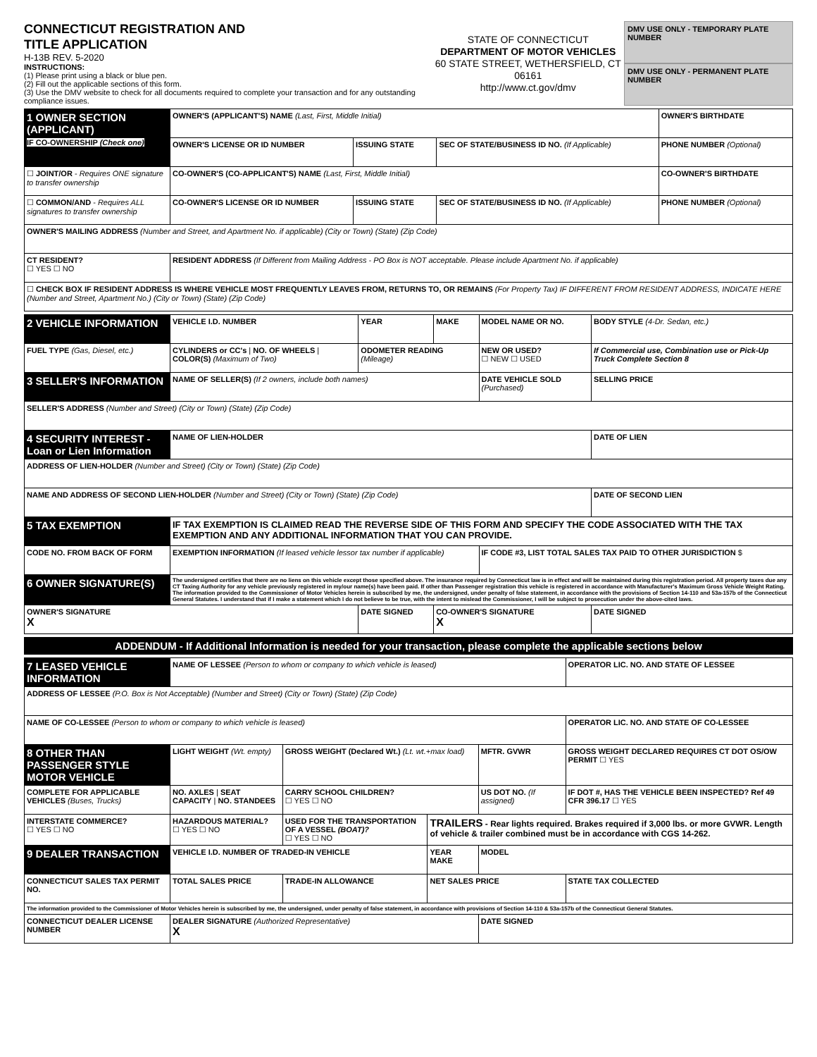CONNECTICUT REGISTRATION AND
TITLE APPLICATION
H-13B REV. 5-2020
INSTRUCTIONS:
(1) Please print using a black or blue pen.
(2) Fill out the applicable sections of this form.
(3) Use the DMV website to check for all documents required to complete your transaction and for any outstanding compliance issues.
STATE OF CONNECTICUT
DEPARTMENT OF MOTOR VEHICLES
60 STATE STREET, WETHERSFIELD, CT 06161
http://www.ct.gov/dmv
DMV USE ONLY - TEMPORARY PLATE NUMBER
DMV USE ONLY - PERMANENT PLATE NUMBER
| 1 OWNER SECTION (APPLICANT) IF CO-OWNERSHIP (Check one) | OWNER'S (APPLICANT'S) NAME (Last, First, Middle Initial) | | | OWNER'S BIRTHDATE |
| | OWNER'S LICENSE OR ID NUMBER | ISSUING STATE | SEC OF STATE/BUSINESS ID NO. (If Applicable) | PHONE NUMBER (Optional) |
| ☐ JOINT/OR - Requires ONE signature to transfer ownership | CO-OWNER'S (CO-APPLICANT'S) NAME (Last, First, Middle Initial) | | | CO-OWNER'S BIRTHDATE |
| ☐ COMMON/AND - Requires ALL signatures to transfer ownership | CO-OWNER'S LICENSE OR ID NUMBER | ISSUING STATE | SEC OF STATE/BUSINESS ID NO. (If Applicable) | PHONE NUMBER (Optional) |
| OWNER'S MAILING ADDRESS (Number and Street, and Apartment No. if applicable) (City or Town) (State) (Zip Code) | | | | |
| CT RESIDENT? ☐ YES ☐ NO | RESIDENT ADDRESS (If Different from Mailing Address - PO Box is NOT acceptable. Please include Apartment No. if applicable) | | | |
| ☐ CHECK BOX IF RESIDENT ADDRESS IS WHERE VEHICLE MOST FREQUENTLY LEAVES FROM, RETURNS TO, OR REMAINS (For Property Tax) IF DIFFERENT FROM RESIDENT ADDRESS, INDICATE HERE (Number and Street, Apartment No.) (City or Town) (State) (Zip Code) | | | | |
| 2 VEHICLE INFORMATION | VEHICLE I.D. NUMBER | YEAR | MAKE | MODEL NAME OR NO. | BODY STYLE (4-Dr. Sedan, etc.) |
| FUEL TYPE (Gas, Diesel, etc.) | CYLINDERS or CC's / NO. OF WHEELS / COLOR(S) (Maximum of Two) | ODOMETER READING (Mileage) | | NEW OR USED? ☐ NEW ☐ USED | If Commercial use, Combination use or Pick-Up Truck Complete Section 8 |
| 3 SELLER'S INFORMATION | NAME OF SELLER(S) (If 2 owners, include both names) | | | DATE VEHICLE SOLD (Purchased) | SELLING PRICE |
| SELLER'S ADDRESS (Number and Street) (City or Town) (State) (Zip Code) | | | | | |
| 4 SECURITY INTEREST - Loan or Lien Information | NAME OF LIEN-HOLDER | | | | DATE OF LIEN |
| ADDRESS OF LIEN-HOLDER (Number and Street) (City or Town) (State) (Zip Code) | | | | | |
| NAME AND ADDRESS OF SECOND LIEN-HOLDER (Number and Street) (City or Town) (State) (Zip Code) | | | | | DATE OF SECOND LIEN |
| 5 TAX EXEMPTION | IF TAX EXEMPTION IS CLAIMED READ THE REVERSE SIDE OF THIS FORM AND SPECIFY THE CODE ASSOCIATED WITH THE TAX EXEMPTION AND ANY ADDITIONAL INFORMATION THAT YOU CAN PROVIDE. | | | | |
| CODE NO. FROM BACK OF FORM | EXEMPTION INFORMATION (If leased vehicle lessor tax number if applicable) | | | IF CODE #3, LIST TOTAL SALES TAX PAID TO OTHER JURISDICTION $ | |
| 6 OWNER SIGNATURE(S) | The undersigned certifies that there are no liens on this vehicle except those specified above. The insurance required by Connecticut law is in effect and will be maintained during this registration period. All property taxes due any CT Taxing Authority for any vehicle previously registered in my/our name(s) have been paid. If other than Passenger registration this vehicle is registered in accordance with Manufacturer's Maximum Gross Vehicle Weight Rating. The information provided to the Commissioner of Motor Vehicles herein is subscribed by me, the undersigned, under penalty of false statement, in accordance with the provisions of Section 14-110 and 53a-157b of the Connecticut General Statutes. I understand that if I make a statement which I do not believe to be true, with the intent to mislead the Commissioner, I will be subject to prosecution under the above-cited laws. | | | | |
| OWNER'S SIGNATURE X | | DATE SIGNED | CO-OWNER'S SIGNATURE X | | DATE SIGNED |
ADDENDUM - If Additional Information is needed for your transaction, please complete the applicable sections below
| 7 LEASED VEHICLE INFORMATION | NAME OF LESSEE (Person to whom or company to which vehicle is leased) | | | | OPERATOR LIC. NO. AND STATE OF LESSEE |
| ADDRESS OF LESSEE (P.O. Box is Not Acceptable) (Number and Street) (City or Town) (State) (Zip Code) | | | | | |
| NAME OF CO-LESSEE (Person to whom or company to which vehicle is leased) | | | | | OPERATOR LIC. NO. AND STATE OF CO-LESSEE |
| 8 OTHER THAN PASSENGER STYLE MOTOR VEHICLE | LIGHT WEIGHT (Wt. empty) | GROSS WEIGHT (Declared Wt.) (Lt. wt.+max load) | | MFTR. GVWR | GROSS WEIGHT DECLARED REQUIRES CT DOT OS/OW PERMIT ☐ YES |
| COMPLETE FOR APPLICABLE VEHICLES (Buses, Trucks) | NO. AXLES / SEAT CAPACITY / NO. STANDEES | CARRY SCHOOL CHILDREN? ☐ YES ☐ NO | | US DOT NO. (If assigned) | IF DOT #, HAS THE VEHICLE BEEN INSPECTED? Ref 49 CFR 396.17 ☐ YES |
| INTERSTATE COMMERCE? ☐ YES ☐ NO | HAZARDOUS MATERIAL? ☐ YES ☐ NO | USED FOR THE TRANSPORTATION OF A VESSEL (BOAT)? ☐ YES ☐ NO | TRAILERS - Rear lights required. Brakes required if 3,000 lbs. or more GVWR. Length of vehicle & trailer combined must be in accordance with CGS 14-262. | | |
| 9 DEALER TRANSACTION | VEHICLE I.D. NUMBER OF TRADED-IN VEHICLE | | YEAR MAKE | MODEL | |
| CONNECTICUT SALES TAX PERMIT NO. | TOTAL SALES PRICE | TRADE-IN ALLOWANCE | NET SALES PRICE | | STATE TAX COLLECTED |
| The information provided to the Commissioner of Motor Vehicles herein is subscribed by me, the undersigned, under penalty of false statement, in accordance with provisions of Section 14-110 & 53a-157b of the Connecticut General Statutes. | | | | | |
| CONNECTICUT DEALER LICENSE NUMBER | DEALER SIGNATURE (Authorized Representative) X | | | DATE SIGNED | |